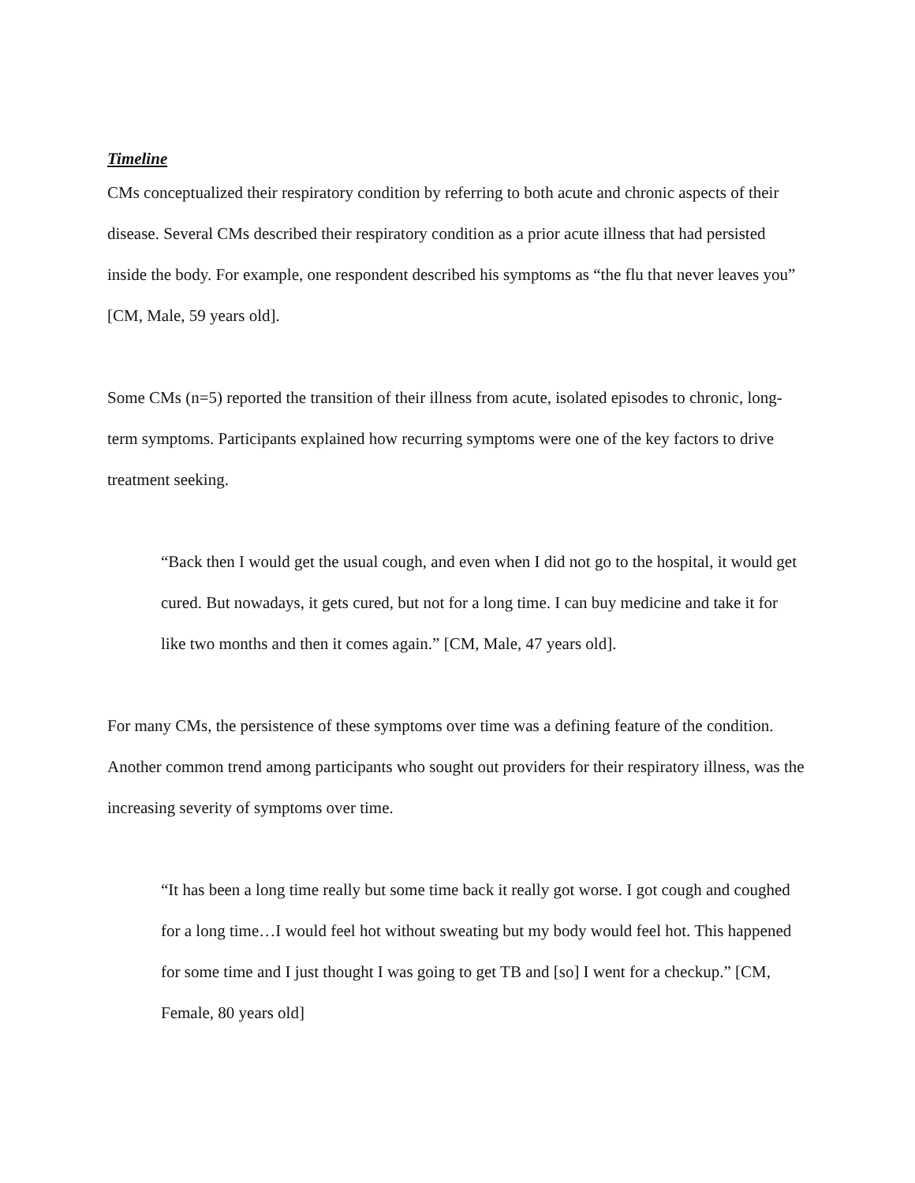Timeline
CMs conceptualized their respiratory condition by referring to both acute and chronic aspects of their disease. Several CMs described their respiratory condition as a prior acute illness that had persisted inside the body. For example, one respondent described his symptoms as “the flu that never leaves you” [CM, Male, 59 years old].
Some CMs (n=5) reported the transition of their illness from acute, isolated episodes to chronic, long-term symptoms. Participants explained how recurring symptoms were one of the key factors to drive treatment seeking.
“Back then I would get the usual cough, and even when I did not go to the hospital, it would get cured. But nowadays, it gets cured, but not for a long time. I can buy medicine and take it for like two months and then it comes again.” [CM, Male, 47 years old].
For many CMs, the persistence of these symptoms over time was a defining feature of the condition. Another common trend among participants who sought out providers for their respiratory illness, was the increasing severity of symptoms over time.
“It has been a long time really but some time back it really got worse. I got cough and coughed for a long time…I would feel hot without sweating but my body would feel hot. This happened for some time and I just thought I was going to get TB and [so] I went for a checkup.” [CM, Female, 80 years old]